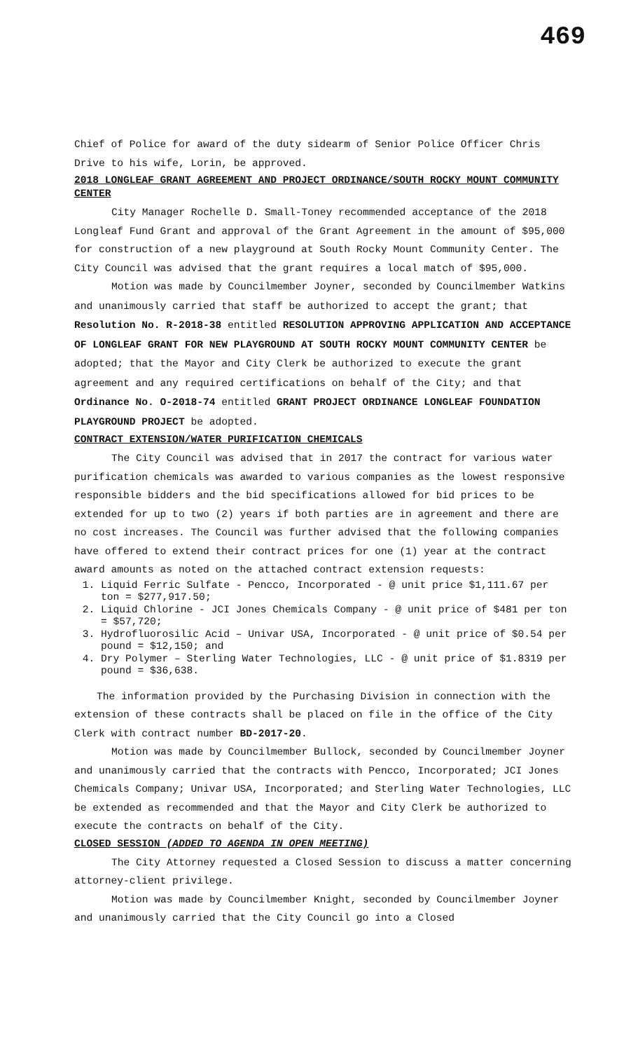469
Chief of Police for award of the duty sidearm of Senior Police Officer Chris Drive to his wife, Lorin, be approved.
2018 LONGLEAF GRANT AGREEMENT AND PROJECT ORDINANCE/SOUTH ROCKY MOUNT COMMUNITY CENTER
City Manager Rochelle D. Small-Toney recommended acceptance of the 2018 Longleaf Fund Grant and approval of the Grant Agreement in the amount of $95,000 for construction of a new playground at South Rocky Mount Community Center. The City Council was advised that the grant requires a local match of $95,000.
Motion was made by Councilmember Joyner, seconded by Councilmember Watkins and unanimously carried that staff be authorized to accept the grant; that Resolution No. R-2018-38 entitled RESOLUTION APPROVING APPLICATION AND ACCEPTANCE OF LONGLEAF GRANT FOR NEW PLAYGROUND AT SOUTH ROCKY MOUNT COMMUNITY CENTER be adopted; that the Mayor and City Clerk be authorized to execute the grant agreement and any required certifications on behalf of the City; and that Ordinance No. O-2018-74 entitled GRANT PROJECT ORDINANCE LONGLEAF FOUNDATION PLAYGROUND PROJECT be adopted.
CONTRACT EXTENSION/WATER PURIFICATION CHEMICALS
The City Council was advised that in 2017 the contract for various water purification chemicals was awarded to various companies as the lowest responsive responsible bidders and the bid specifications allowed for bid prices to be extended for up to two (2) years if both parties are in agreement and there are no cost increases. The Council was further advised that the following companies have offered to extend their contract prices for one (1) year at the contract award amounts as noted on the attached contract extension requests:
1. Liquid Ferric Sulfate - Pencco, Incorporated - @ unit price $1,111.67 per ton = $277,917.50;
2. Liquid Chlorine - JCI Jones Chemicals Company - @ unit price of $481 per ton = $57,720;
3. Hydrofluorosilic Acid – Univar USA, Incorporated - @ unit price of $0.54 per pound = $12,150; and
4. Dry Polymer – Sterling Water Technologies, LLC - @ unit price of $1.8319 per pound = $36,638.
The information provided by the Purchasing Division in connection with the extension of these contracts shall be placed on file in the office of the City Clerk with contract number BD-2017-20.
Motion was made by Councilmember Bullock, seconded by Councilmember Joyner and unanimously carried that the contracts with Pencco, Incorporated; JCI Jones Chemicals Company; Univar USA, Incorporated; and Sterling Water Technologies, LLC be extended as recommended and that the Mayor and City Clerk be authorized to execute the contracts on behalf of the City.
CLOSED SESSION (ADDED TO AGENDA IN OPEN MEETING)
The City Attorney requested a Closed Session to discuss a matter concerning attorney-client privilege.
Motion was made by Councilmember Knight, seconded by Councilmember Joyner and unanimously carried that the City Council go into a Closed